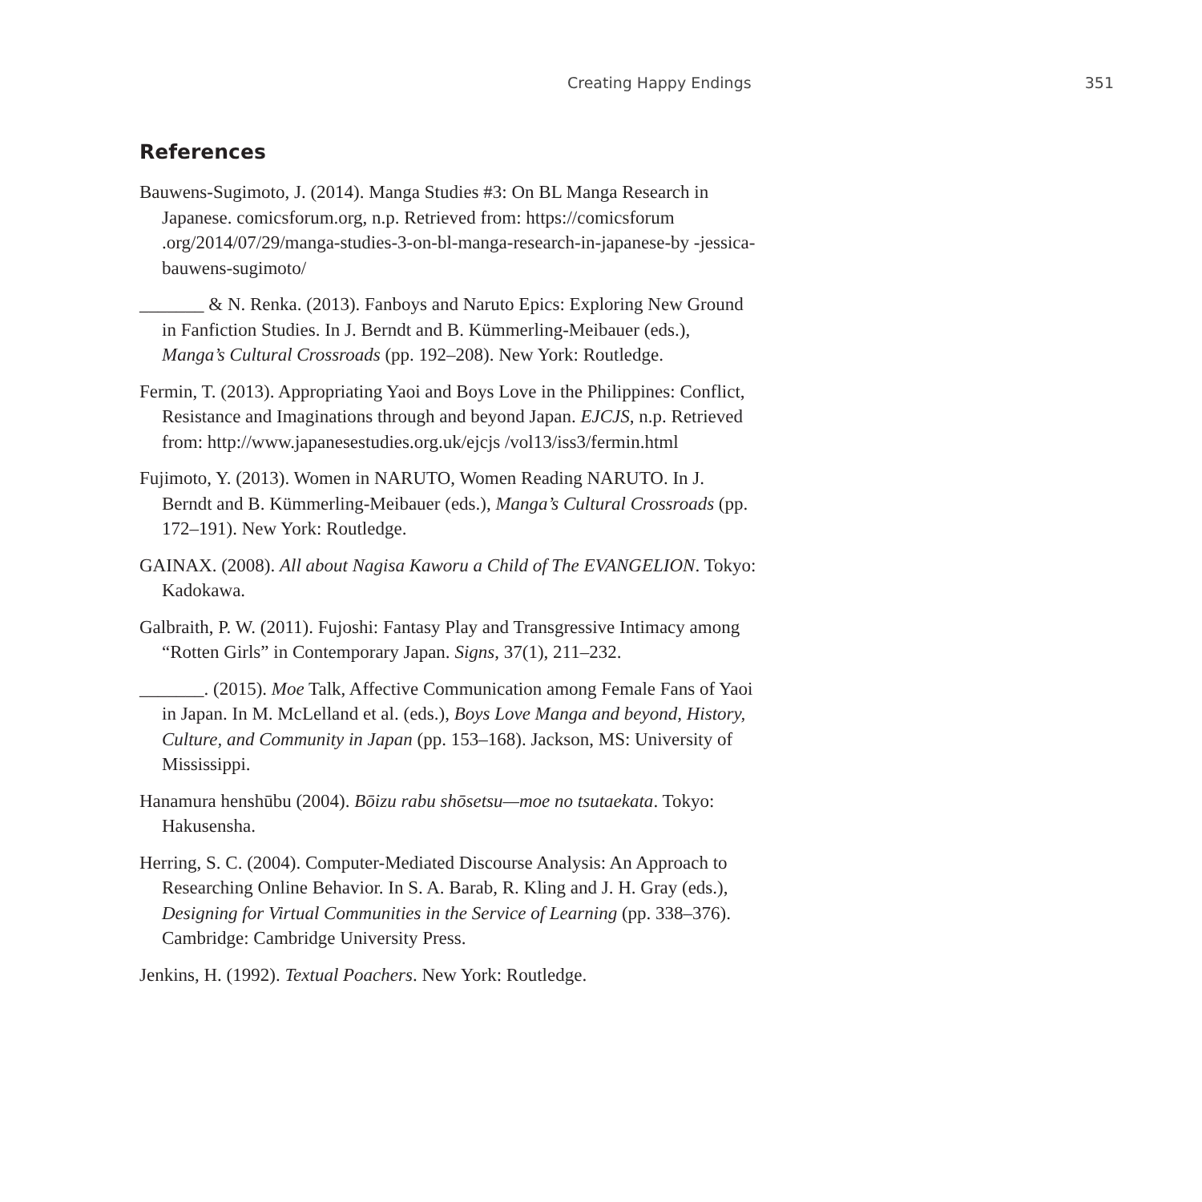Creating Happy Endings 351
References
Bauwens-Sugimoto, J. (2014). Manga Studies #3: On BL Manga Research in Japanese. comicsforum.org, n.p. Retrieved from: https://comicsforum .org/2014/07/29/manga-studies-3-on-bl-manga-research-in-japanese-by -jessica-bauwens-sugimoto/
_______ & N. Renka. (2013). Fanboys and Naruto Epics: Exploring New Ground in Fanfiction Studies. In J. Berndt and B. Kümmerling-Meibauer (eds.), Manga’s Cultural Crossroads (pp. 192–208). New York: Routledge.
Fermin, T. (2013). Appropriating Yaoi and Boys Love in the Philippines: Conflict, Resistance and Imaginations through and beyond Japan. EJCJS, n.p. Retrieved from: http://www.japanesestudies.org.uk/ejcjs /vol13/iss3/fermin.html
Fujimoto, Y. (2013). Women in NARUTO, Women Reading NARUTO. In J. Berndt and B. Kümmerling-Meibauer (eds.), Manga’s Cultural Crossroads (pp. 172–191). New York: Routledge.
GAINAX. (2008). All about Nagisa Kaworu a Child of The EVANGELION. Tokyo: Kadokawa.
Galbraith, P. W. (2011). Fujoshi: Fantasy Play and Transgressive Intimacy among “Rotten Girls” in Contemporary Japan. Signs, 37(1), 211–232.
_______. (2015). Moe Talk, Affective Communication among Female Fans of Yaoi in Japan. In M. McLelland et al. (eds.), Boys Love Manga and beyond, History, Culture, and Community in Japan (pp. 153–168). Jackson, MS: University of Mississippi.
Hanamura henshūbu (2004). Bōizu rabu shōsetsu—moe no tsutaekata. Tokyo: Hakusensha.
Herring, S. C. (2004). Computer-Mediated Discourse Analysis: An Approach to Researching Online Behavior. In S. A. Barab, R. Kling and J. H. Gray (eds.), Designing for Virtual Communities in the Service of Learning (pp. 338–376). Cambridge: Cambridge University Press.
Jenkins, H. (1992). Textual Poachers. New York: Routledge.